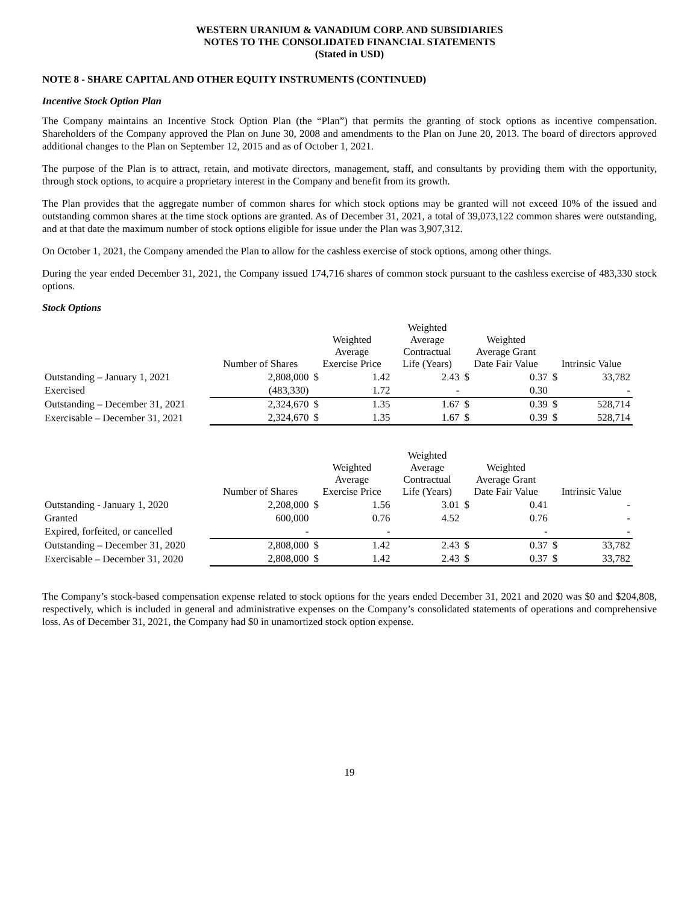WESTERN URANIUM & VANADIUM CORP. AND SUBSIDIARIES
NOTES TO THE CONSOLIDATED FINANCIAL STATEMENTS
(Stated in USD)
NOTE 8 - SHARE CAPITAL AND OTHER EQUITY INSTRUMENTS (CONTINUED)
Incentive Stock Option Plan
The Company maintains an Incentive Stock Option Plan (the “Plan”) that permits the granting of stock options as incentive compensation. Shareholders of the Company approved the Plan on June 30, 2008 and amendments to the Plan on June 20, 2013. The board of directors approved additional changes to the Plan on September 12, 2015 and as of October 1, 2021.
The purpose of the Plan is to attract, retain, and motivate directors, management, staff, and consultants by providing them with the opportunity, through stock options, to acquire a proprietary interest in the Company and benefit from its growth.
The Plan provides that the aggregate number of common shares for which stock options may be granted will not exceed 10% of the issued and outstanding common shares at the time stock options are granted. As of December 31, 2021, a total of 39,073,122 common shares were outstanding, and at that date the maximum number of stock options eligible for issue under the Plan was 3,907,312.
On October 1, 2021, the Company amended the Plan to allow for the cashless exercise of stock options, among other things.
During the year ended December 31, 2021, the Company issued 174,716 shares of common stock pursuant to the cashless exercise of 483,330 stock options.
Stock Options
| | Number of Shares | Weighted Average Exercise Price | | Weighted Average Contractual Life (Years) | Weighted Average Grant Date Fair Value | | Intrinsic Value | |
| --- | --- | --- | --- | --- | --- | --- | --- | --- |
| Outstanding – January 1, 2021 | 2,808,000 | $ | 1.42 | 2.43 | $ | 0.37 | $ | 33,782 |
| Exercised | (483,330) | | 1.72 | - | | 0.30 | | - |
| Outstanding – December 31, 2021 | 2,324,670 | $ | 1.35 | 1.67 | $ | 0.39 | $ | 528,714 |
| Exercisable – December 31, 2021 | 2,324,670 | $ | 1.35 | 1.67 | $ | 0.39 | $ | 528,714 |
| | Number of Shares | Weighted Average Exercise Price | | Weighted Average Contractual Life (Years) | Weighted Average Grant Date Fair Value | | Intrinsic Value | |
| --- | --- | --- | --- | --- | --- | --- | --- | --- |
| Outstanding - January 1, 2020 | 2,208,000 | $ | 1.56 | 3.01 | $ | 0.41 | | - |
| Granted | 600,000 | | 0.76 | 4.52 | | 0.76 | | - |
| Expired, forfeited, or cancelled | - | | - | | | - | | - |
| Outstanding – December 31, 2020 | 2,808,000 | $ | 1.42 | 2.43 | $ | 0.37 | $ | 33,782 |
| Exercisable – December 31, 2020 | 2,808,000 | $ | 1.42 | 2.43 | $ | 0.37 | $ | 33,782 |
The Company’s stock-based compensation expense related to stock options for the years ended December 31, 2021 and 2020 was $0 and $204,808, respectively, which is included in general and administrative expenses on the Company’s consolidated statements of operations and comprehensive loss. As of December 31, 2021, the Company had $0 in unamortized stock option expense.
19